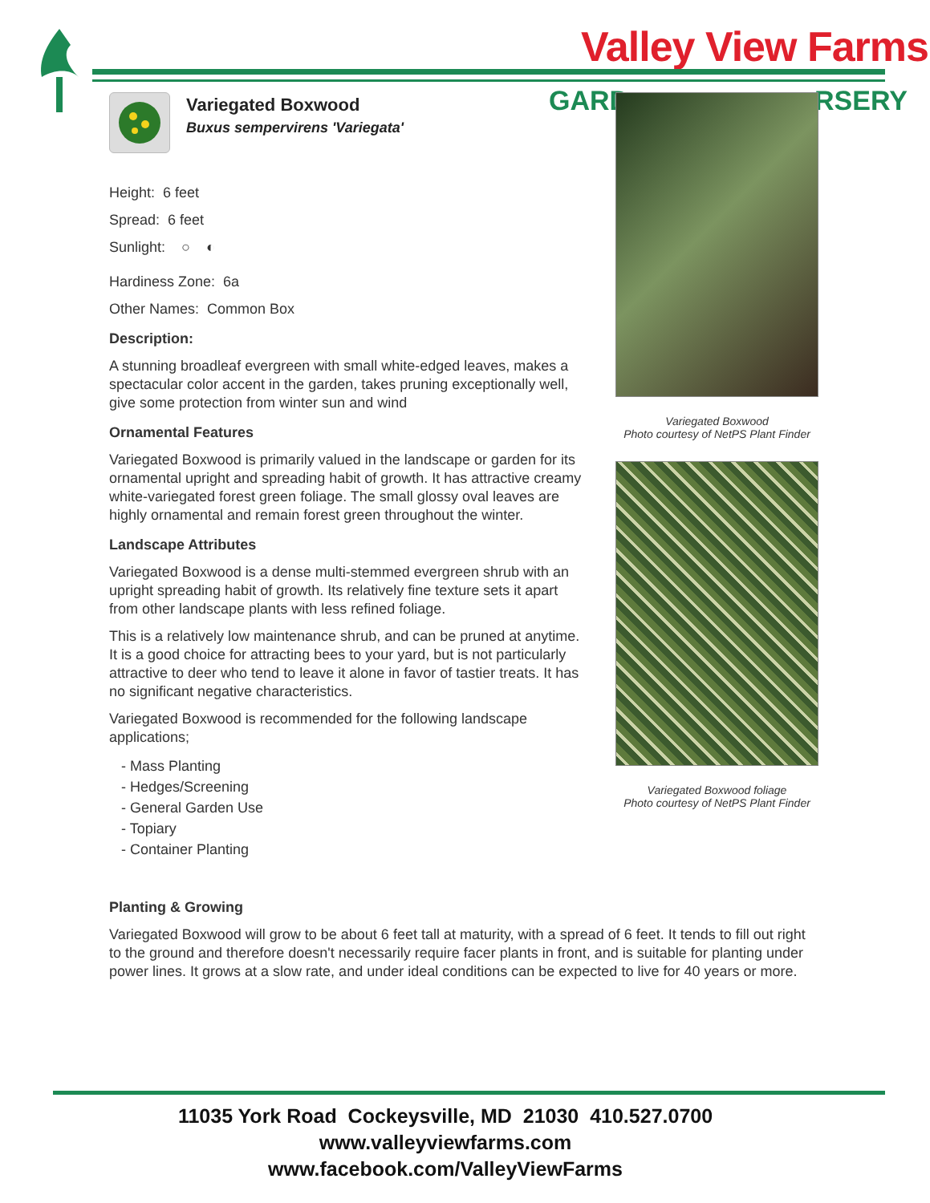Valley View Farms
GARD RSERY
Variegated Boxwood
Buxus sempervirens 'Variegata'
Height: 6 feet
Spread: 6 feet
Sunlight: ○ ◐
Hardiness Zone: 6a
Other Names: Common Box
Description:
A stunning broadleaf evergreen with small white-edged leaves, makes a spectacular color accent in the garden, takes pruning exceptionally well, give some protection from winter sun and wind
Ornamental Features
Variegated Boxwood is primarily valued in the landscape or garden for its ornamental upright and spreading habit of growth. It has attractive creamy white-variegated forest green foliage. The small glossy oval leaves are highly ornamental and remain forest green throughout the winter.
Landscape Attributes
Variegated Boxwood is a dense multi-stemmed evergreen shrub with an upright spreading habit of growth. Its relatively fine texture sets it apart from other landscape plants with less refined foliage.
This is a relatively low maintenance shrub, and can be pruned at anytime. It is a good choice for attracting bees to your yard, but is not particularly attractive to deer who tend to leave it alone in favor of tastier treats. It has no significant negative characteristics.
Variegated Boxwood is recommended for the following landscape applications;
- Mass Planting
- Hedges/Screening
- General Garden Use
- Topiary
- Container Planting
Variegated Boxwood
Photo courtesy of NetPS Plant Finder
Variegated Boxwood foliage
Photo courtesy of NetPS Plant Finder
Planting & Growing
Variegated Boxwood will grow to be about 6 feet tall at maturity, with a spread of 6 feet. It tends to fill out right to the ground and therefore doesn't necessarily require facer plants in front, and is suitable for planting under power lines. It grows at a slow rate, and under ideal conditions can be expected to live for 40 years or more.
11035 York Road Cockeysville, MD 21030 410.527.0700
www.valleyviewfarms.com
www.facebook.com/ValleyViewFarms